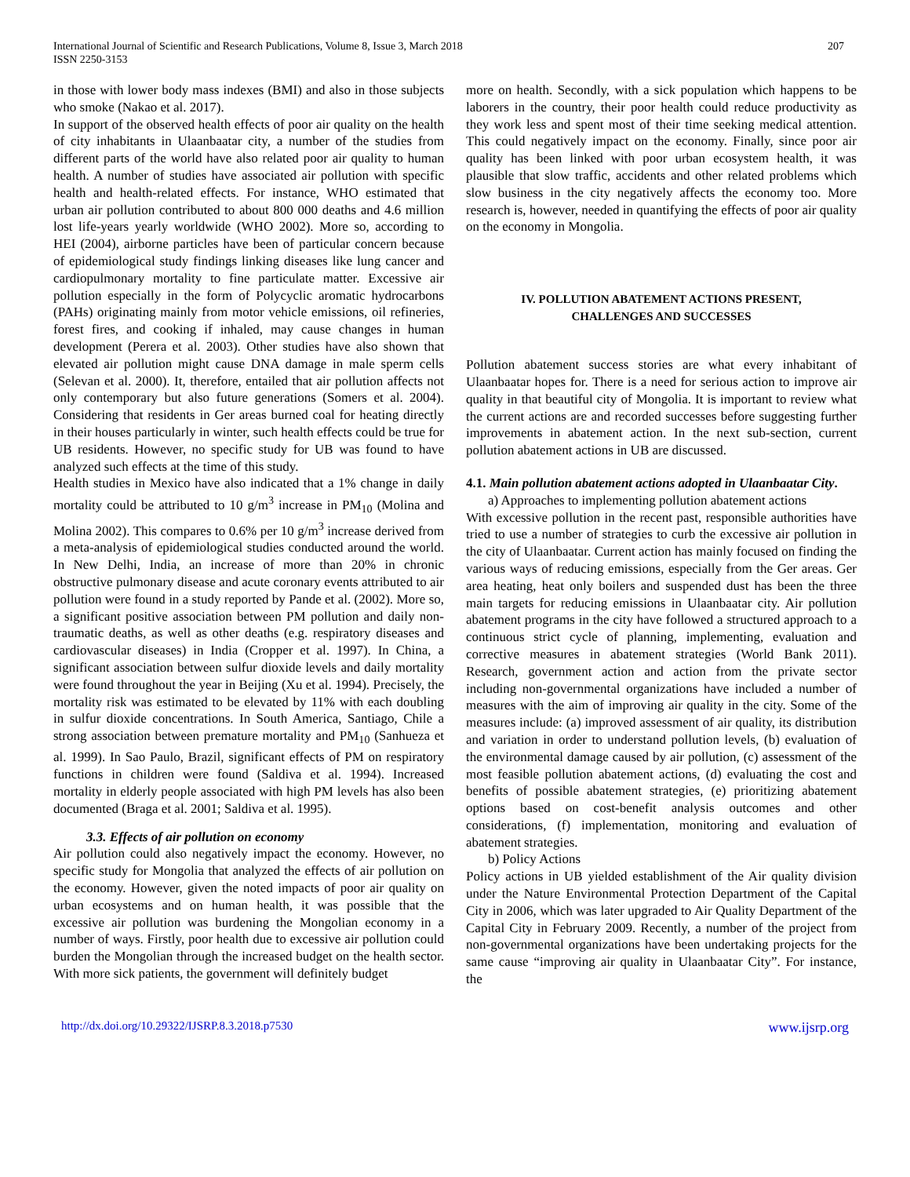International Journal of Scientific and Research Publications, Volume 8, Issue 3, March 2018
ISSN 2250-3153
207
in those with lower body mass indexes (BMI) and also in those subjects who smoke (Nakao et al. 2017).
In support of the observed health effects of poor air quality on the health of city inhabitants in Ulaanbaatar city, a number of the studies from different parts of the world have also related poor air quality to human health. A number of studies have associated air pollution with specific health and health-related effects. For instance, WHO estimated that urban air pollution contributed to about 800 000 deaths and 4.6 million lost life-years yearly worldwide (WHO 2002). More so, according to HEI (2004), airborne particles have been of particular concern because of epidemiological study findings linking diseases like lung cancer and cardiopulmonary mortality to fine particulate matter. Excessive air pollution especially in the form of Polycyclic aromatic hydrocarbons (PAHs) originating mainly from motor vehicle emissions, oil refineries, forest fires, and cooking if inhaled, may cause changes in human development (Perera et al. 2003). Other studies have also shown that elevated air pollution might cause DNA damage in male sperm cells (Selevan et al. 2000). It, therefore, entailed that air pollution affects not only contemporary but also future generations (Somers et al. 2004). Considering that residents in Ger areas burned coal for heating directly in their houses particularly in winter, such health effects could be true for UB residents. However, no specific study for UB was found to have analyzed such effects at the time of this study.
Health studies in Mexico have also indicated that a 1% change in daily mortality could be attributed to 10 g/m<sup>3</sup> increase in PM<sub>10</sub> (Molina and Molina 2002). This compares to 0.6% per 10 g/m<sup>3</sup> increase derived from a meta-analysis of epidemiological studies conducted around the world. In New Delhi, India, an increase of more than 20% in chronic obstructive pulmonary disease and acute coronary events attributed to air pollution were found in a study reported by Pande et al. (2002). More so, a significant positive association between PM pollution and daily non-traumatic deaths, as well as other deaths (e.g. respiratory diseases and cardiovascular diseases) in India (Cropper et al. 1997). In China, a significant association between sulfur dioxide levels and daily mortality were found throughout the year in Beijing (Xu et al. 1994). Precisely, the mortality risk was estimated to be elevated by 11% with each doubling in sulfur dioxide concentrations. In South America, Santiago, Chile a strong association between premature mortality and PM<sub>10</sub> (Sanhueza et al. 1999). In Sao Paulo, Brazil, significant effects of PM on respiratory functions in children were found (Saldiva et al. 1994). Increased mortality in elderly people associated with high PM levels has also been documented (Braga et al. 2001; Saldiva et al. 1995).
3.3. Effects of air pollution on economy
Air pollution could also negatively impact the economy. However, no specific study for Mongolia that analyzed the effects of air pollution on the economy. However, given the noted impacts of poor air quality on urban ecosystems and on human health, it was possible that the excessive air pollution was burdening the Mongolian economy in a number of ways. Firstly, poor health due to excessive air pollution could burden the Mongolian through the increased budget on the health sector. With more sick patients, the government will definitely budget
more on health. Secondly, with a sick population which happens to be laborers in the country, their poor health could reduce productivity as they work less and spent most of their time seeking medical attention. This could negatively impact on the economy. Finally, since poor air quality has been linked with poor urban ecosystem health, it was plausible that slow traffic, accidents and other related problems which slow business in the city negatively affects the economy too. More research is, however, needed in quantifying the effects of poor air quality on the economy in Mongolia.
IV. POLLUTION ABATEMENT ACTIONS PRESENT,
CHALLENGES AND SUCCESSES
Pollution abatement success stories are what every inhabitant of Ulaanbaatar hopes for. There is a need for serious action to improve air quality in that beautiful city of Mongolia. It is important to review what the current actions are and recorded successes before suggesting further improvements in abatement action. In the next sub-section, current pollution abatement actions in UB are discussed.
4.1. Main pollution abatement actions adopted in Ulaanbaatar City.
a) Approaches to implementing pollution abatement actions
With excessive pollution in the recent past, responsible authorities have tried to use a number of strategies to curb the excessive air pollution in the city of Ulaanbaatar. Current action has mainly focused on finding the various ways of reducing emissions, especially from the Ger areas. Ger area heating, heat only boilers and suspended dust has been the three main targets for reducing emissions in Ulaanbaatar city. Air pollution abatement programs in the city have followed a structured approach to a continuous strict cycle of planning, implementing, evaluation and corrective measures in abatement strategies (World Bank 2011). Research, government action and action from the private sector including non-governmental organizations have included a number of measures with the aim of improving air quality in the city. Some of the measures include: (a) improved assessment of air quality, its distribution and variation in order to understand pollution levels, (b) evaluation of the environmental damage caused by air pollution, (c) assessment of the most feasible pollution abatement actions, (d) evaluating the cost and benefits of possible abatement strategies, (e) prioritizing abatement options based on cost-benefit analysis outcomes and other considerations, (f) implementation, monitoring and evaluation of abatement strategies.
b) Policy Actions
Policy actions in UB yielded establishment of the Air quality division under the Nature Environmental Protection Department of the Capital City in 2006, which was later upgraded to Air Quality Department of the Capital City in February 2009. Recently, a number of the project from non-governmental organizations have been undertaking projects for the same cause “improving air quality in Ulaanbaatar City”. For instance, the
http://dx.doi.org/10.29322/IJSRP.8.3.2018.p7530 www.ijsrp.org